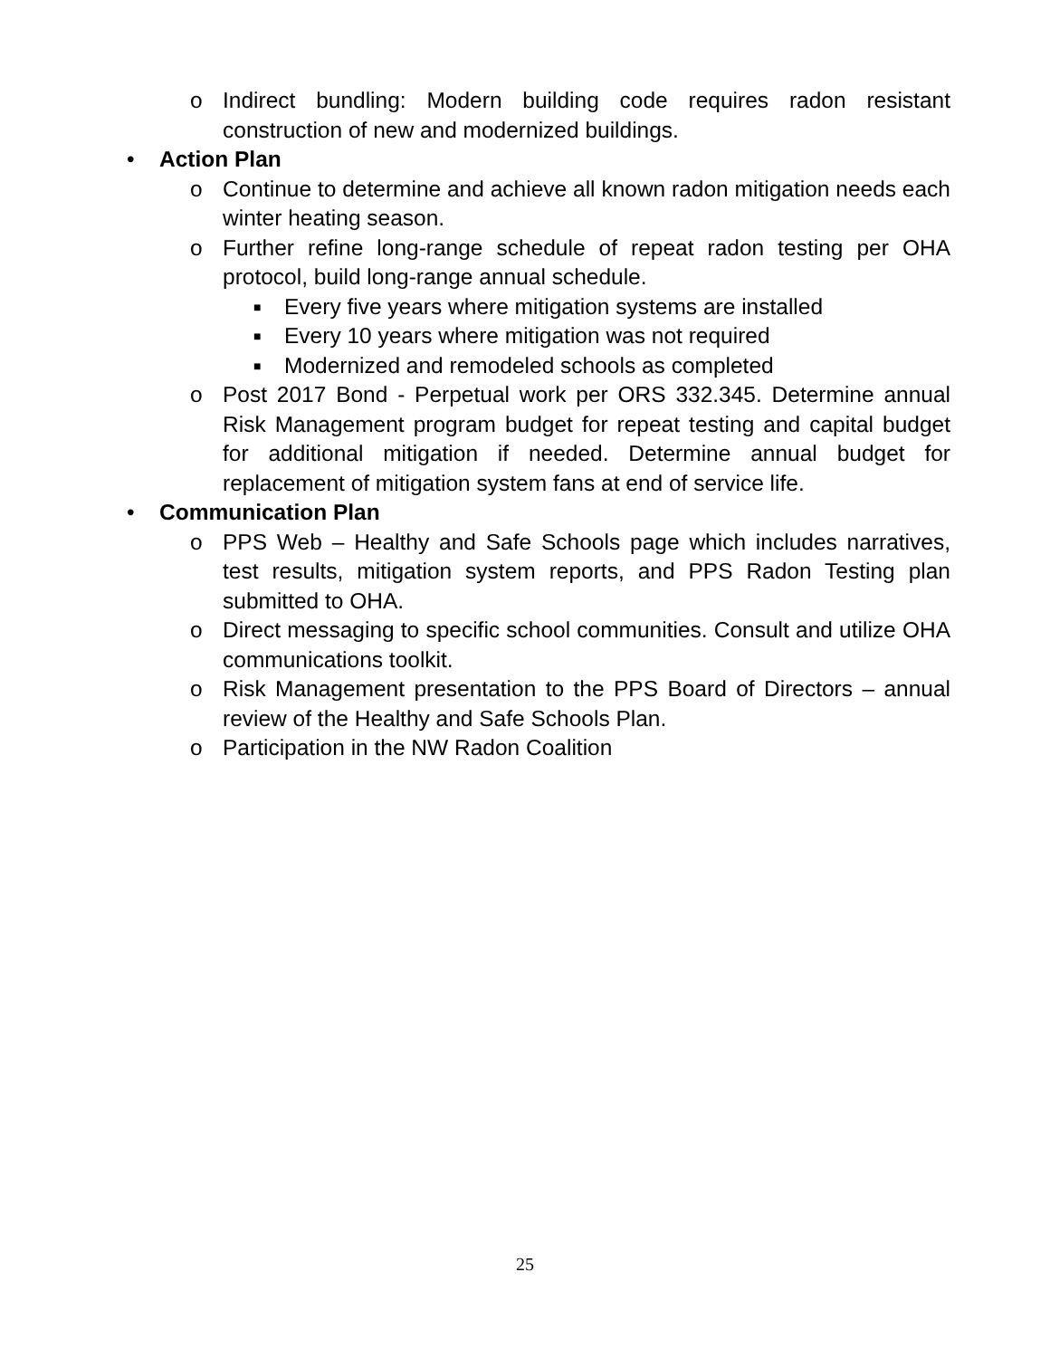o Indirect bundling: Modern building code requires radon resistant construction of new and modernized buildings.
• Action Plan
o Continue to determine and achieve all known radon mitigation needs each winter heating season.
o Further refine long-range schedule of repeat radon testing per OHA protocol, build long-range annual schedule.
■ Every five years where mitigation systems are installed
■ Every 10 years where mitigation was not required
■ Modernized and remodeled schools as completed
o Post 2017 Bond - Perpetual work per ORS 332.345. Determine annual Risk Management program budget for repeat testing and capital budget for additional mitigation if needed. Determine annual budget for replacement of mitigation system fans at end of service life.
• Communication Plan
o PPS Web – Healthy and Safe Schools page which includes narratives, test results, mitigation system reports, and PPS Radon Testing plan submitted to OHA.
o Direct messaging to specific school communities. Consult and utilize OHA communications toolkit.
o Risk Management presentation to the PPS Board of Directors – annual review of the Healthy and Safe Schools Plan.
o Participation in the NW Radon Coalition
25